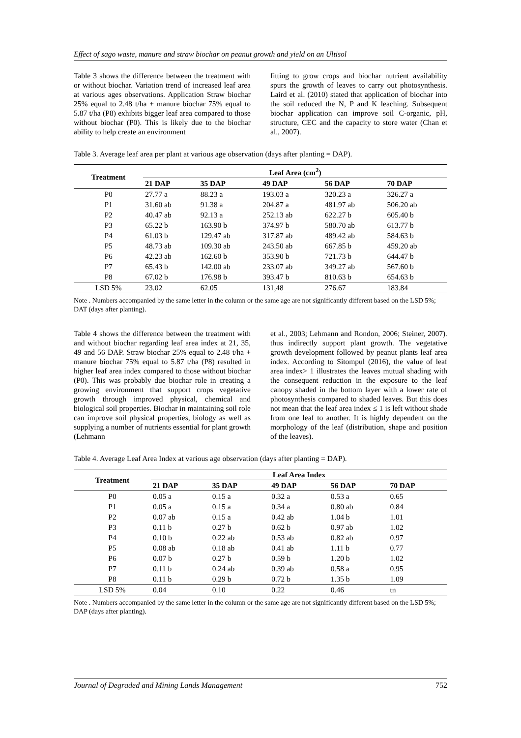Effect of sago waste, manure and straw biochar on peanut growth and yield on an Ultisol
Table 3 shows the difference between the treatment with or without biochar. Variation trend of increased leaf area at various ages observations. Application Straw biochar 25% equal to 2.48 t/ha + manure biochar 75% equal to 5.87 t/ha (P8) exhibits bigger leaf area compared to those without biochar (P0). This is likely due to the biochar ability to help create an environment
fitting to grow crops and biochar nutrient availability spurs the growth of leaves to carry out photosynthesis. Laird et al. (2010) stated that application of biochar into the soil reduced the N, P and K leaching. Subsequent biochar application can improve soil C-organic, pH, structure, CEC and the capacity to store water (Chan et al., 2007).
Table 3. Average leaf area per plant at various age observation (days after planting = DAP).
| Treatment | Leaf Area (cm<sup>2</sup>) | | | | |
| --- | --- | --- | --- | --- | --- |
| | 21 DAP | 35 DAP | 49 DAP | 56 DAP | 70 DAP |
| P0 | 27.77 a | 88.23 a | 193.03 a | 320.23 a | 326.27 a |
| P1 | 31.60 ab | 91.38 a | 204.87 a | 481.97 ab | 506.20 ab |
| P2 | 40.47 ab | 92.13 a | 252.13 ab | 622.27 b | 605.40 b |
| P3 | 65.22 b | 163.90 b | 374.97 b | 580.70 ab | 613.77 b |
| P4 | 61.03 b | 129.47 ab | 317.87 ab | 489.42 ab | 584.63 b |
| P5 | 48.73 ab | 109.30 ab | 243.50 ab | 667.85 b | 459.20 ab |
| P6 | 42.23 ab | 162.60 b | 353.90 b | 721.73 b | 644.47 b |
| P7 | 65.43 b | 142.00 ab | 233.07 ab | 349.27 ab | 567.60 b |
| P8 | 67.02 b | 176.98 b | 393.47 b | 810.63 b | 654.63 b |
| LSD 5% | 23.02 | 62.05 | 131,48 | 276.67 | 183.84 |
Note . Numbers accompanied by the same letter in the column or the same age are not significantly different based on the LSD 5%; DAT (days after planting).
Table 4 shows the difference between the treatment with and without biochar regarding leaf area index at 21, 35, 49 and 56 DAP. Straw biochar 25% equal to 2.48 t/ha + manure biochar 75% equal to 5.87 t/ha (P8) resulted in higher leaf area index compared to those without biochar (P0). This was probably due biochar role in creating a growing environment that support crops vegetative growth through improved physical, chemical and biological soil properties. Biochar in maintaining soil role can improve soil physical properties, biology as well as supplying a number of nutrients essential for plant growth (Lehmann
et al., 2003; Lehmann and Rondon, 2006; Steiner, 2007). thus indirectly support plant growth. The vegetative growth development followed by peanut plants leaf area index. According to Sitompul (2016), the value of leaf area index> 1 illustrates the leaves mutual shading with the consequent reduction in the exposure to the leaf canopy shaded in the bottom layer with a lower rate of photosynthesis compared to shaded leaves. But this does not mean that the leaf area index ≤ 1 is left without shade from one leaf to another. It is highly dependent on the morphology of the leaf (distribution, shape and position of the leaves).
Table 4. Average Leaf Area Index at various age observation (days after planting = DAP).
| Treatment | Leaf Area Index | | | | |
| --- | --- | --- | --- | --- | --- |
| | 21 DAP | 35 DAP | 49 DAP | 56 DAP | 70 DAP |
| P0 | 0.05 a | 0.15 a | 0.32 a | 0.53 a | 0.65 |
| P1 | 0.05 a | 0.15 a | 0.34 a | 0.80 ab | 0.84 |
| P2 | 0.07 ab | 0.15 a | 0.42 ab | 1.04 b | 1.01 |
| P3 | 0.11 b | 0.27 b | 0.62 b | 0.97 ab | 1.02 |
| P4 | 0.10 b | 0.22 ab | 0.53 ab | 0.82 ab | 0.97 |
| P5 | 0.08 ab | 0.18 ab | 0.41 ab | 1.11 b | 0.77 |
| P6 | 0.07 b | 0.27 b | 0.59 b | 1.20 b | 1.02 |
| P7 | 0.11 b | 0.24 ab | 0.39 ab | 0.58 a | 0.95 |
| P8 | 0.11 b | 0.29 b | 0.72 b | 1.35 b | 1.09 |
| LSD 5% | 0.04 | 0.10 | 0.22 | 0.46 | tn |
Note . Numbers accompanied by the same letter in the column or the same age are not significantly different based on the LSD 5%; DAP (days after planting).
Journal of Degraded and Mining Lands Management 752